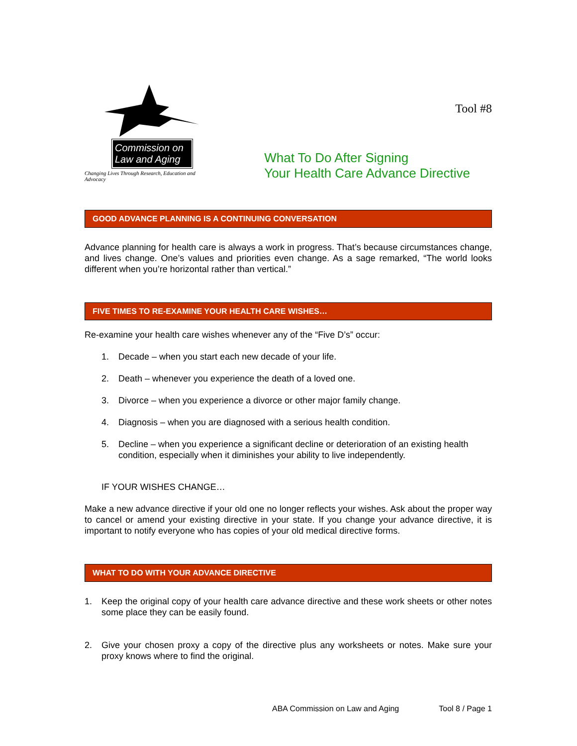Commission on Law and Aging
Changing Lives Through Research, Education and Advocacy
Tool #8
What To Do After Signing
Your Health Care Advance Directive
GOOD ADVANCE PLANNING IS A CONTINUING CONVERSATION
Advance planning for health care is always a work in progress. That’s because circumstances change, and lives change. One’s values and priorities even change. As a sage remarked, “The world looks different when you’re horizontal rather than vertical.”
FIVE TIMES TO RE-EXAMINE YOUR HEALTH CARE WISHES…
Re-examine your health care wishes whenever any of the “Five D’s” occur:
1. Decade – when you start each new decade of your life.
2. Death – whenever you experience the death of a loved one.
3. Divorce – when you experience a divorce or other major family change.
4. Diagnosis – when you are diagnosed with a serious health condition.
5. Decline – when you experience a significant decline or deterioration of an existing health condition, especially when it diminishes your ability to live independently.
IF YOUR WISHES CHANGE…
Make a new advance directive if your old one no longer reflects your wishes. Ask about the proper way to cancel or amend your existing directive in your state. If you change your advance directive, it is important to notify everyone who has copies of your old medical directive forms.
WHAT TO DO WITH YOUR ADVANCE DIRECTIVE
1.
Keep the original copy of your health care advance directive and these work sheets or other notes some place they can be easily found.
2.
Give your chosen proxy a copy of the directive plus any worksheets or notes. Make sure your proxy knows where to find the original.
ABA Commission on Law and Aging Tool 8 / Page 1